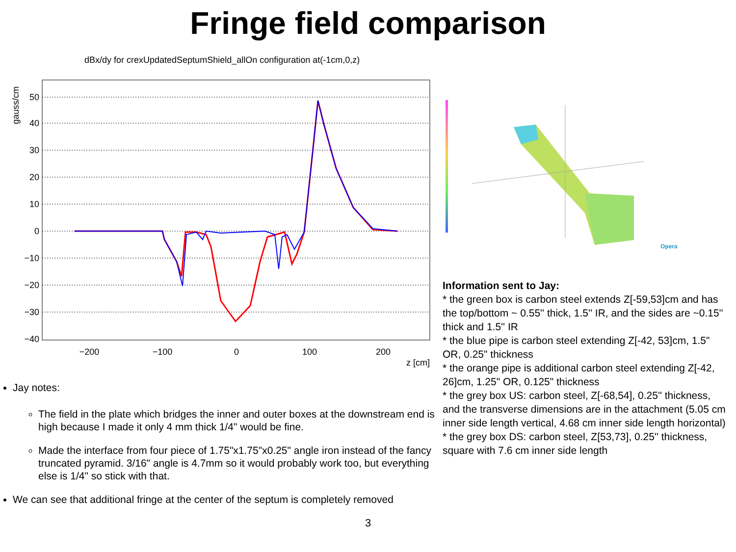Fringe field comparison
dBx/dy for crexUpdatedSeptumShield_allOn configuration at(-1cm,0,z)
50
40
30
20
10
0
−10
−20
−30
−40
−200
−100
0
100
200
z [cm]
gauss/cm
Jay notes:
The field in the plate which bridges the inner and outer boxes at the downstream end is high because I made it only 4 mm thick 1/4" would be fine.
Made the interface from four piece of 1.75"x1.75"x0.25" angle iron instead of the fancy truncated pyramid. 3/16" angle is 4.7mm so it would probably work too, but everything else is 1/4" so stick with that.
We can see that additional fringe at the center of the septum is completely removed
Opera
Information sent to Jay:
* the green box is carbon steel extends Z[-59,53]cm and has the top/bottom ~ 0.55'' thick, 1.5'' IR, and the sides are ~0.15'' thick and 1.5'' IR
* the blue pipe is carbon steel extending Z[-42, 53]cm, 1.5" OR, 0.25" thickness
* the orange pipe is additional carbon steel extending Z[-42, 26]cm, 1.25" OR, 0.125" thickness
* the grey box US: carbon steel, Z[-68,54], 0.25'' thickness, and the transverse dimensions are in the attachment (5.05 cm inner side length vertical, 4.68 cm inner side length horizontal)
* the grey box DS: carbon steel, Z[53,73], 0.25'' thickness, square with 7.6 cm inner side length
3